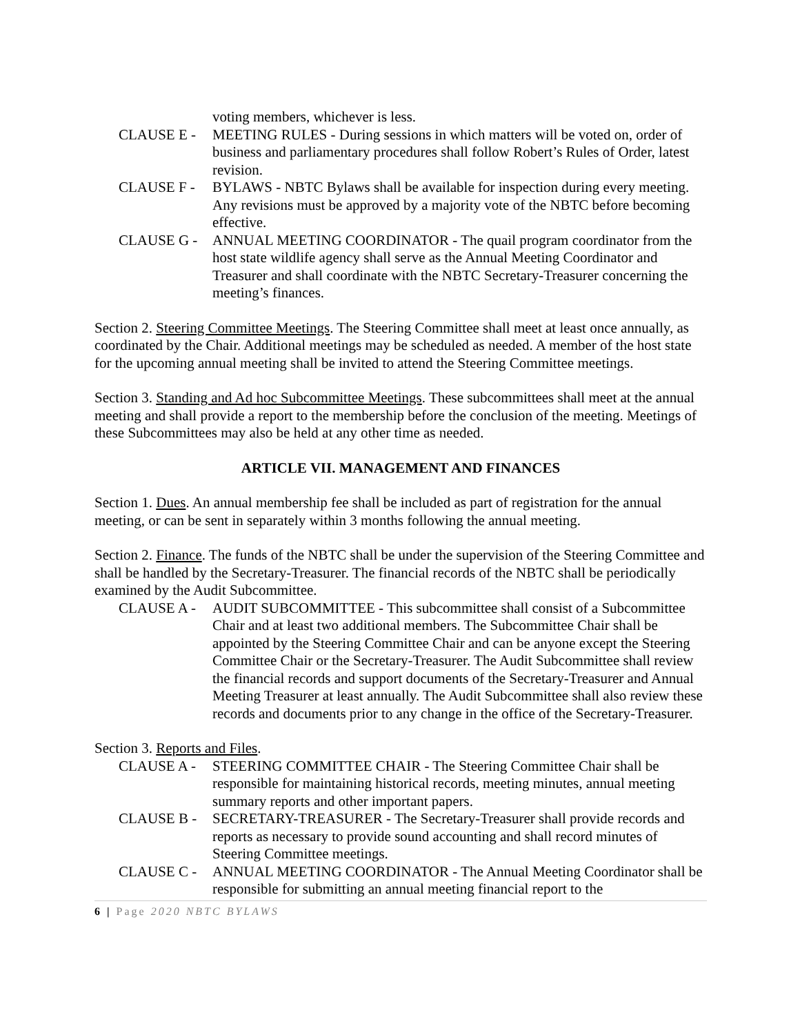voting members, whichever is less.
CLAUSE E - MEETING RULES - During sessions in which matters will be voted on, order of business and parliamentary procedures shall follow Robert’s Rules of Order, latest revision.
CLAUSE F - BYLAWS - NBTC Bylaws shall be available for inspection during every meeting. Any revisions must be approved by a majority vote of the NBTC before becoming effective.
CLAUSE G - ANNUAL MEETING COORDINATOR - The quail program coordinator from the host state wildlife agency shall serve as the Annual Meeting Coordinator and Treasurer and shall coordinate with the NBTC Secretary-Treasurer concerning the meeting’s finances.
Section 2. Steering Committee Meetings. The Steering Committee shall meet at least once annually, as coordinated by the Chair. Additional meetings may be scheduled as needed. A member of the host state for the upcoming annual meeting shall be invited to attend the Steering Committee meetings.
Section 3. Standing and Ad hoc Subcommittee Meetings. These subcommittees shall meet at the annual meeting and shall provide a report to the membership before the conclusion of the meeting. Meetings of these Subcommittees may also be held at any other time as needed.
ARTICLE VII. MANAGEMENT AND FINANCES
Section 1. Dues. An annual membership fee shall be included as part of registration for the annual meeting, or can be sent in separately within 3 months following the annual meeting.
Section 2. Finance. The funds of the NBTC shall be under the supervision of the Steering Committee and shall be handled by the Secretary-Treasurer. The financial records of the NBTC shall be periodically examined by the Audit Subcommittee.
CLAUSE A - AUDIT SUBCOMMITTEE - This subcommittee shall consist of a Subcommittee Chair and at least two additional members. The Subcommittee Chair shall be appointed by the Steering Committee Chair and can be anyone except the Steering Committee Chair or the Secretary-Treasurer. The Audit Subcommittee shall review the financial records and support documents of the Secretary-Treasurer and Annual Meeting Treasurer at least annually. The Audit Subcommittee shall also review these records and documents prior to any change in the office of the Secretary-Treasurer.
Section 3. Reports and Files.
CLAUSE A - STEERING COMMITTEE CHAIR - The Steering Committee Chair shall be responsible for maintaining historical records, meeting minutes, annual meeting summary reports and other important papers.
CLAUSE B - SECRETARY-TREASURER - The Secretary-Treasurer shall provide records and reports as necessary to provide sound accounting and shall record minutes of Steering Committee meetings.
CLAUSE C - ANNUAL MEETING COORDINATOR - The Annual Meeting Coordinator shall be responsible for submitting an annual meeting financial report to the
6 | Page 2020 NBTC BYLAWS